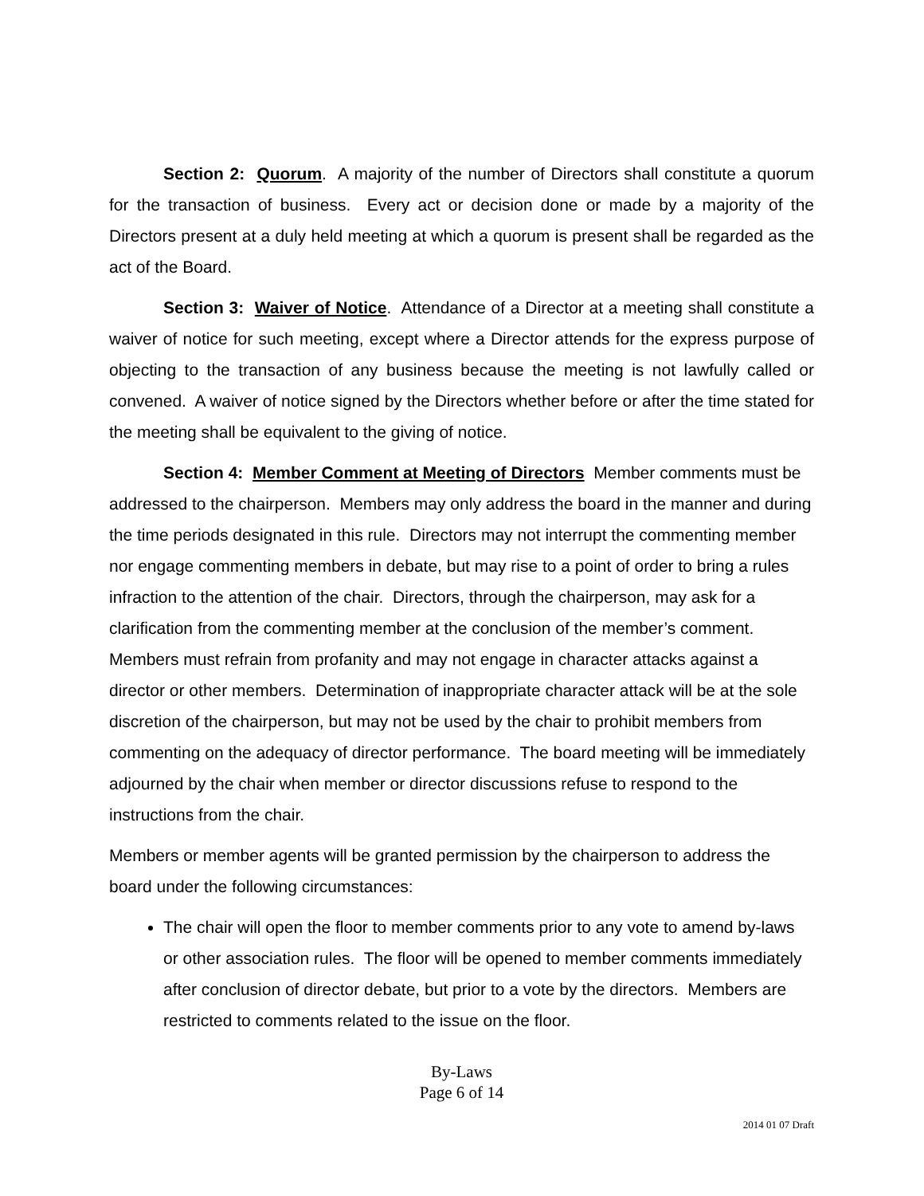Section 2: Quorum. A majority of the number of Directors shall constitute a quorum for the transaction of business. Every act or decision done or made by a majority of the Directors present at a duly held meeting at which a quorum is present shall be regarded as the act of the Board.
Section 3: Waiver of Notice. Attendance of a Director at a meeting shall constitute a waiver of notice for such meeting, except where a Director attends for the express purpose of objecting to the transaction of any business because the meeting is not lawfully called or convened. A waiver of notice signed by the Directors whether before or after the time stated for the meeting shall be equivalent to the giving of notice.
Section 4: Member Comment at Meeting of Directors Member comments must be addressed to the chairperson. Members may only address the board in the manner and during the time periods designated in this rule. Directors may not interrupt the commenting member nor engage commenting members in debate, but may rise to a point of order to bring a rules infraction to the attention of the chair. Directors, through the chairperson, may ask for a clarification from the commenting member at the conclusion of the member’s comment. Members must refrain from profanity and may not engage in character attacks against a director or other members. Determination of inappropriate character attack will be at the sole discretion of the chairperson, but may not be used by the chair to prohibit members from commenting on the adequacy of director performance. The board meeting will be immediately adjourned by the chair when member or director discussions refuse to respond to the instructions from the chair.
Members or member agents will be granted permission by the chairperson to address the board under the following circumstances:
The chair will open the floor to member comments prior to any vote to amend by-laws or other association rules. The floor will be opened to member comments immediately after conclusion of director debate, but prior to a vote by the directors. Members are restricted to comments related to the issue on the floor.
By-Laws
Page 6 of 14
2014 01 07 Draft